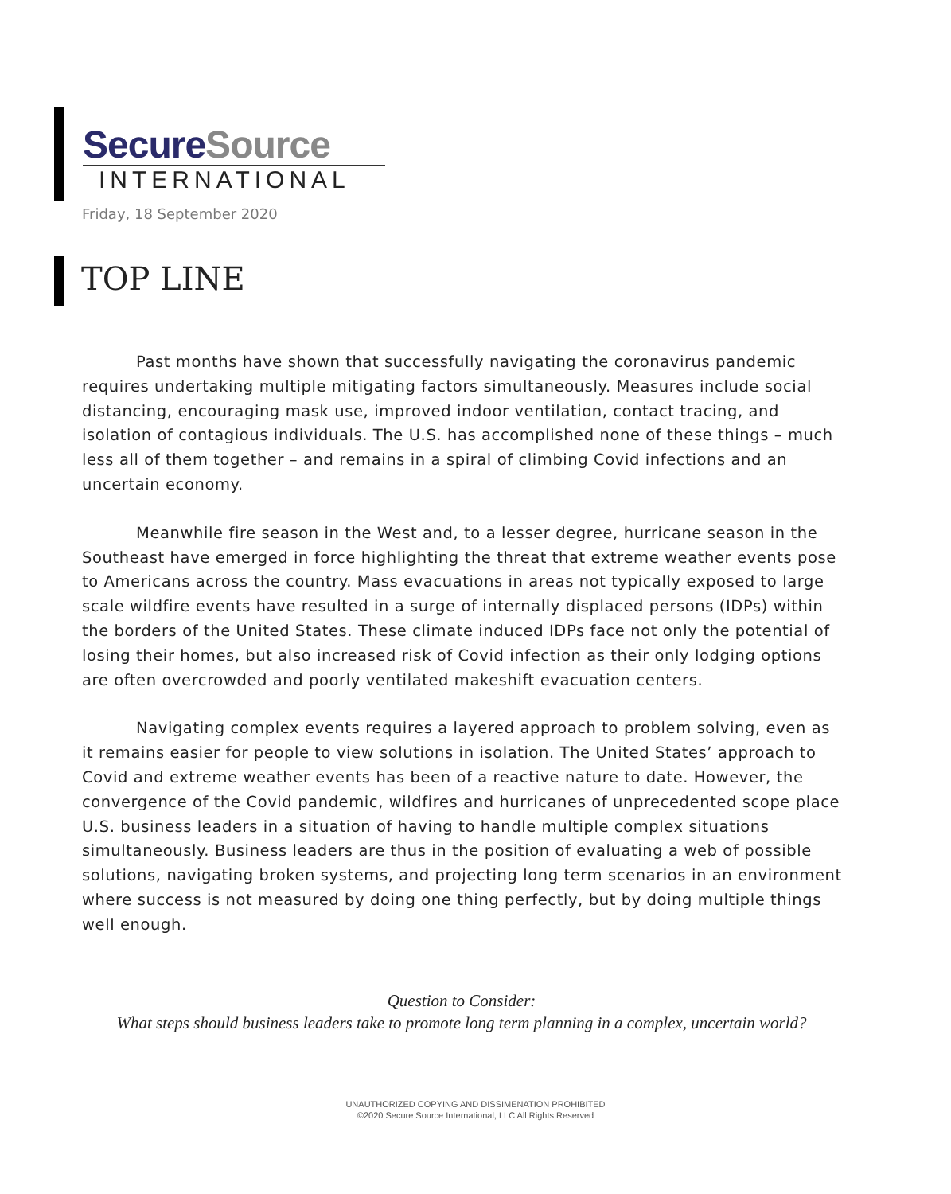SecureSource
INTERNATIONAL
Friday, 18 September 2020
TOP LINE
Past months have shown that successfully navigating the coronavirus pandemic requires undertaking multiple mitigating factors simultaneously. Measures include social distancing, encouraging mask use, improved indoor ventilation, contact tracing, and isolation of contagious individuals. The U.S. has accomplished none of these things – much less all of them together – and remains in a spiral of climbing Covid infections and an uncertain economy.
Meanwhile fire season in the West and, to a lesser degree, hurricane season in the Southeast have emerged in force highlighting the threat that extreme weather events pose to Americans across the country. Mass evacuations in areas not typically exposed to large scale wildfire events have resulted in a surge of internally displaced persons (IDPs) within the borders of the United States. These climate induced IDPs face not only the potential of losing their homes, but also increased risk of Covid infection as their only lodging options are often overcrowded and poorly ventilated makeshift evacuation centers.
Navigating complex events requires a layered approach to problem solving, even as it remains easier for people to view solutions in isolation. The United States’ approach to Covid and extreme weather events has been of a reactive nature to date. However, the convergence of the Covid pandemic, wildfires and hurricanes of unprecedented scope place U.S. business leaders in a situation of having to handle multiple complex situations simultaneously. Business leaders are thus in the position of evaluating a web of possible solutions, navigating broken systems, and projecting long term scenarios in an environment where success is not measured by doing one thing perfectly, but by doing multiple things well enough.
Question to Consider:
What steps should business leaders take to promote long term planning in a complex, uncertain world?
UNAUTHORIZED COPYING AND DISSIMENATION PROHIBITED
©2020 Secure Source International, LLC All Rights Reserved